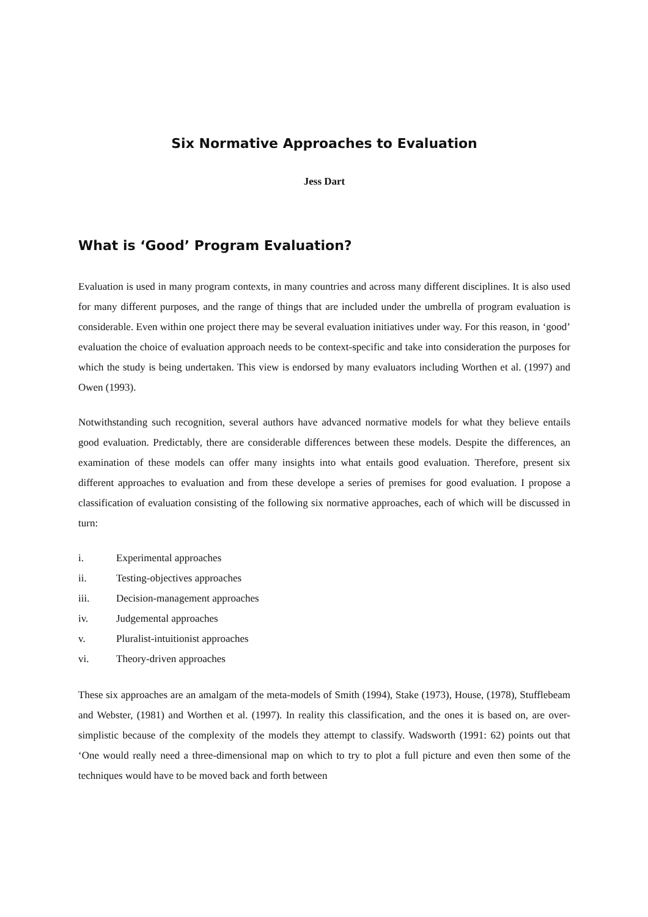Six Normative Approaches to Evaluation
Jess Dart
What is ‘Good’ Program Evaluation?
Evaluation is used in many program contexts, in many countries and across many different disciplines. It is also used for many different purposes, and the range of things that are included under the umbrella of program evaluation is considerable. Even within one project there may be several evaluation initiatives under way. For this reason, in ‘good’ evaluation the choice of evaluation approach needs to be context-specific and take into consideration the purposes for which the study is being undertaken. This view is endorsed by many evaluators including Worthen et al. (1997) and Owen (1993).
Notwithstanding such recognition, several authors have advanced normative models for what they believe entails good evaluation. Predictably, there are considerable differences between these models. Despite the differences, an examination of these models can offer many insights into what entails good evaluation. Therefore, present six different approaches to evaluation and from these develope a series of premises for good evaluation. I propose a classification of evaluation consisting of the following six normative approaches, each of which will be discussed in turn:
i. Experimental approaches
ii. Testing-objectives approaches
iii. Decision-management approaches
iv. Judgemental approaches
v. Pluralist-intuitionist approaches
vi. Theory-driven approaches
These six approaches are an amalgam of the meta-models of Smith (1994), Stake (1973), House, (1978), Stufflebeam and Webster, (1981) and Worthen et al. (1997). In reality this classification, and the ones it is based on, are over-simplistic because of the complexity of the models they attempt to classify. Wadsworth (1991: 62) points out that ‘One would really need a three-dimensional map on which to try to plot a full picture and even then some of the techniques would have to be moved back and forth between